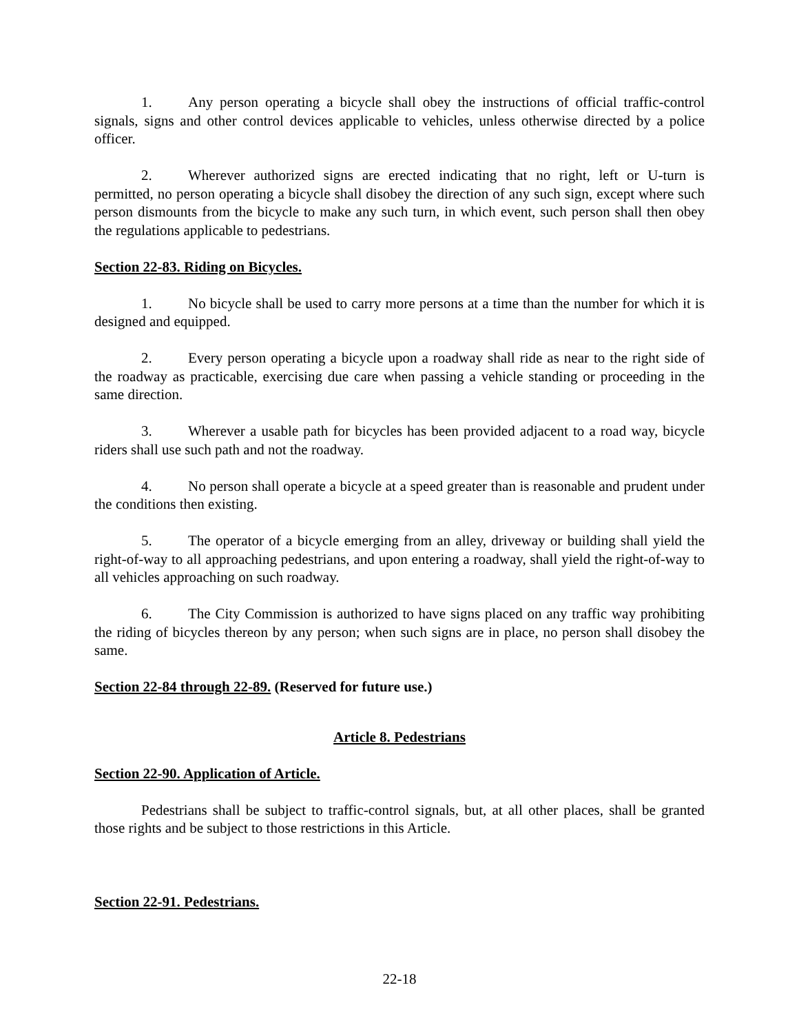1. Any person operating a bicycle shall obey the instructions of official traffic-control signals, signs and other control devices applicable to vehicles, unless otherwise directed by a police officer.
2. Wherever authorized signs are erected indicating that no right, left or U-turn is permitted, no person operating a bicycle shall disobey the direction of any such sign, except where such person dismounts from the bicycle to make any such turn, in which event, such person shall then obey the regulations applicable to pedestrians.
Section 22-83. Riding on Bicycles.
1. No bicycle shall be used to carry more persons at a time than the number for which it is designed and equipped.
2. Every person operating a bicycle upon a roadway shall ride as near to the right side of the roadway as practicable, exercising due care when passing a vehicle standing or proceeding in the same direction.
3. Wherever a usable path for bicycles has been provided adjacent to a road way, bicycle riders shall use such path and not the roadway.
4. No person shall operate a bicycle at a speed greater than is reasonable and prudent under the conditions then existing.
5. The operator of a bicycle emerging from an alley, driveway or building shall yield the right-of-way to all approaching pedestrians, and upon entering a roadway, shall yield the right-of-way to all vehicles approaching on such roadway.
6. The City Commission is authorized to have signs placed on any traffic way prohibiting the riding of bicycles thereon by any person; when such signs are in place, no person shall disobey the same.
Section 22-84 through 22-89. (Reserved for future use.)
Article 8. Pedestrians
Section 22-90. Application of Article.
Pedestrians shall be subject to traffic-control signals, but, at all other places, shall be granted those rights and be subject to those restrictions in this Article.
Section 22-91. Pedestrians.
22-18